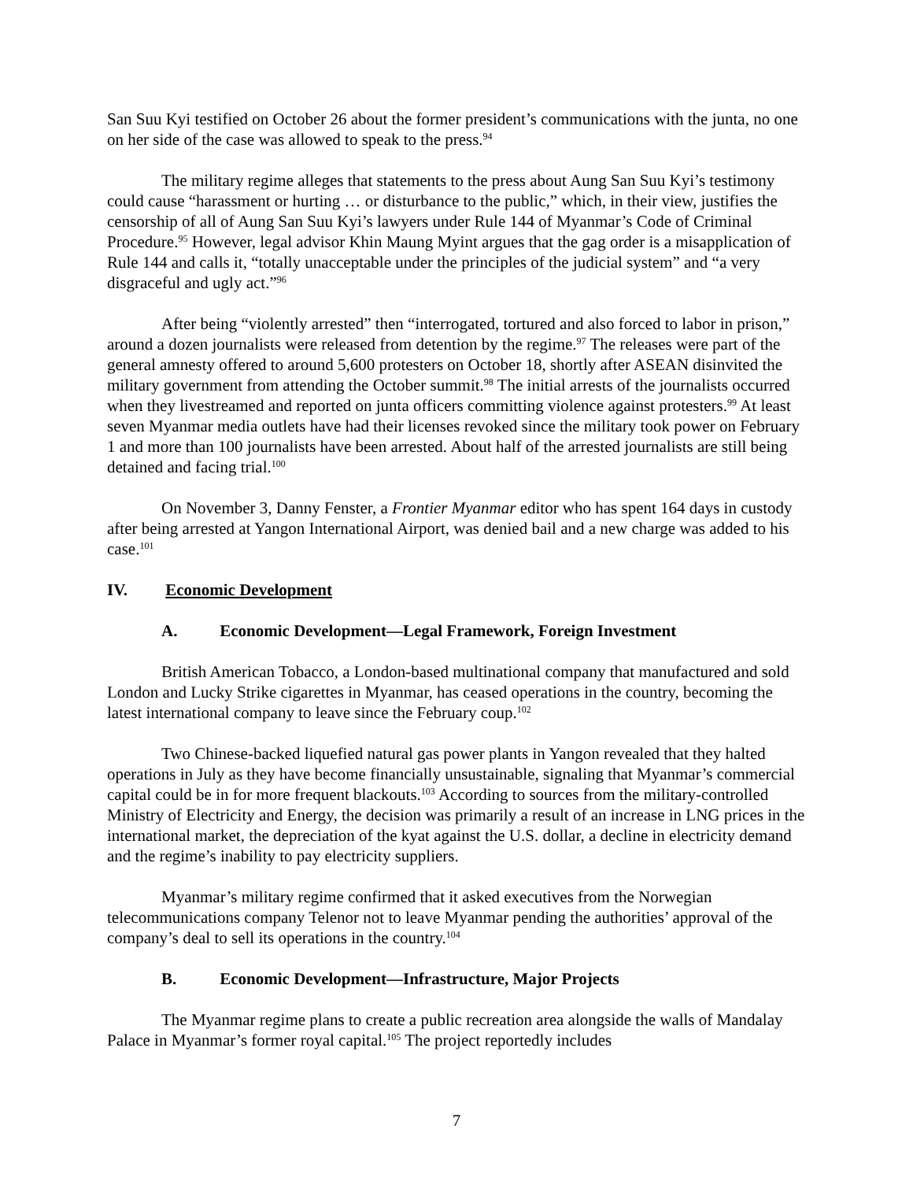San Suu Kyi testified on October 26 about the former president’s communications with the junta, no one on her side of the case was allowed to speak to the press.<sup>94</sup>
The military regime alleges that statements to the press about Aung San Suu Kyi’s testimony could cause “harassment or hurting … or disturbance to the public,” which, in their view, justifies the censorship of all of Aung San Suu Kyi’s lawyers under Rule 144 of Myanmar’s Code of Criminal Procedure.<sup>95</sup> However, legal advisor Khin Maung Myint argues that the gag order is a misapplication of Rule 144 and calls it, “totally unacceptable under the principles of the judicial system” and “a very disgraceful and ugly act.”<sup>96</sup>
After being “violently arrested” then “interrogated, tortured and also forced to labor in prison,” around a dozen journalists were released from detention by the regime.<sup>97</sup> The releases were part of the general amnesty offered to around 5,600 protesters on October 18, shortly after ASEAN disinvited the military government from attending the October summit.<sup>98</sup> The initial arrests of the journalists occurred when they livestreamed and reported on junta officers committing violence against protesters.<sup>99</sup> At least seven Myanmar media outlets have had their licenses revoked since the military took power on February 1 and more than 100 journalists have been arrested. About half of the arrested journalists are still being detained and facing trial.<sup>100</sup>
On November 3, Danny Fenster, a Frontier Myanmar editor who has spent 164 days in custody after being arrested at Yangon International Airport, was denied bail and a new charge was added to his case.<sup>101</sup>
IV. Economic Development
A. Economic Development—Legal Framework, Foreign Investment
British American Tobacco, a London-based multinational company that manufactured and sold London and Lucky Strike cigarettes in Myanmar, has ceased operations in the country, becoming the latest international company to leave since the February coup.<sup>102</sup>
Two Chinese-backed liquefied natural gas power plants in Yangon revealed that they halted operations in July as they have become financially unsustainable, signaling that Myanmar’s commercial capital could be in for more frequent blackouts.<sup>103</sup> According to sources from the military-controlled Ministry of Electricity and Energy, the decision was primarily a result of an increase in LNG prices in the international market, the depreciation of the kyat against the U.S. dollar, a decline in electricity demand and the regime’s inability to pay electricity suppliers.
Myanmar’s military regime confirmed that it asked executives from the Norwegian telecommunications company Telenor not to leave Myanmar pending the authorities’ approval of the company’s deal to sell its operations in the country.<sup>104</sup>
B. Economic Development—Infrastructure, Major Projects
The Myanmar regime plans to create a public recreation area alongside the walls of Mandalay Palace in Myanmar’s former royal capital.<sup>105</sup> The project reportedly includes
7